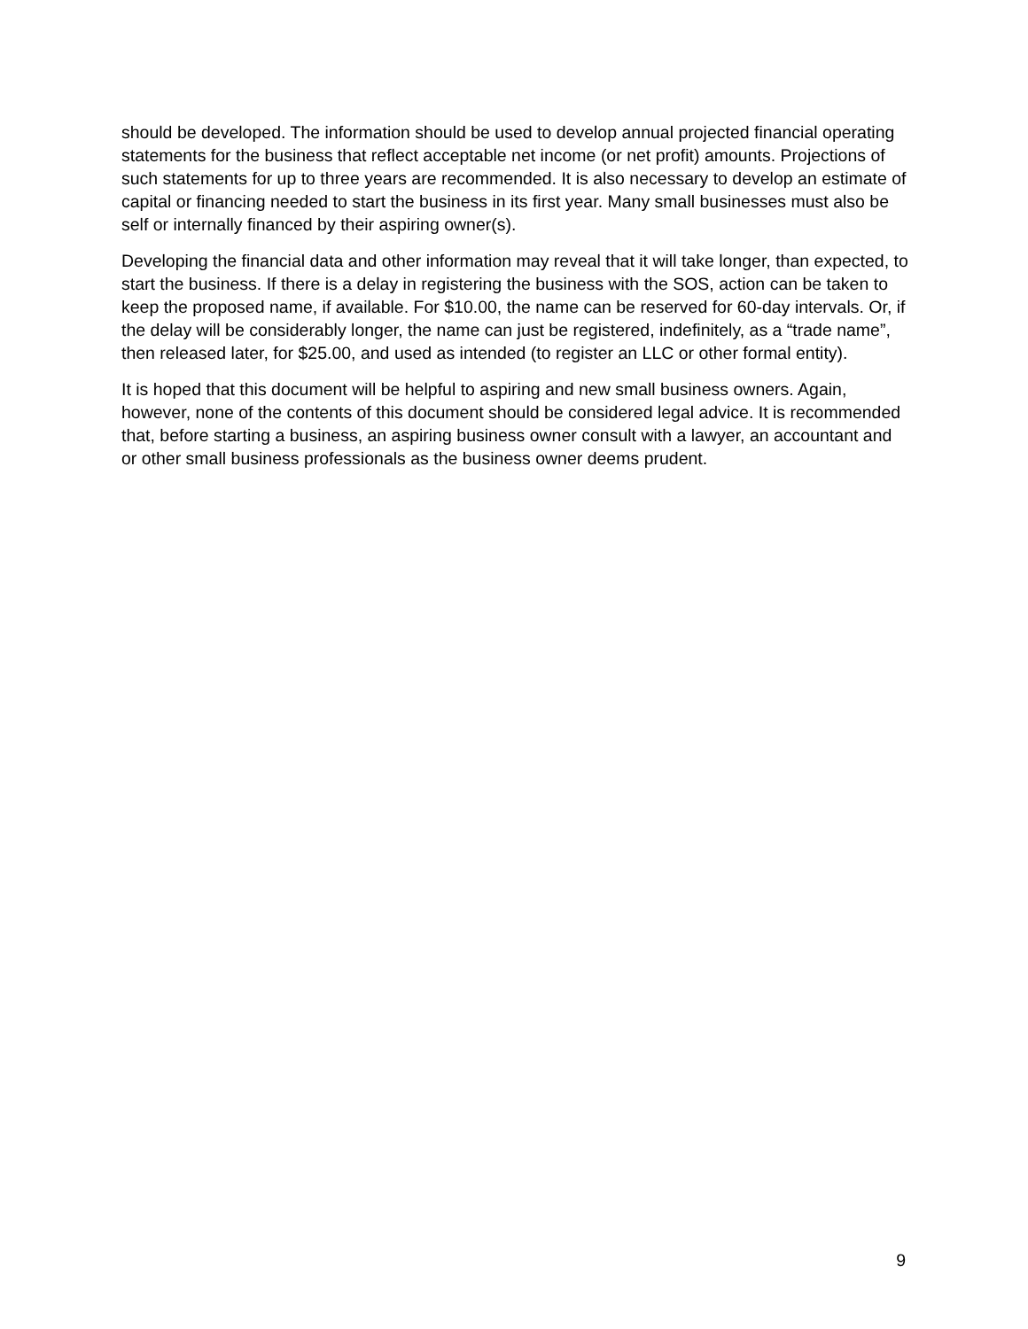should be developed. The information should be used to develop annual projected financial operating statements for the business that reflect acceptable net income (or net profit) amounts. Projections of such statements for up to three years are recommended. It is also necessary to develop an estimate of capital or financing needed to start the business in its first year. Many small businesses must also be self or internally financed by their aspiring owner(s).
Developing the financial data and other information may reveal that it will take longer, than expected, to start the business. If there is a delay in registering the business with the SOS, action can be taken to keep the proposed name, if available. For $10.00, the name can be reserved for 60-day intervals. Or, if the delay will be considerably longer, the name can just be registered, indefinitely, as a “trade name”, then released later, for $25.00, and used as intended (to register an LLC or other formal entity).
It is hoped that this document will be helpful to aspiring and new small business owners. Again, however, none of the contents of this document should be considered legal advice. It is recommended that, before starting a business, an aspiring business owner consult with a lawyer, an accountant and or other small business professionals as the business owner deems prudent.
9